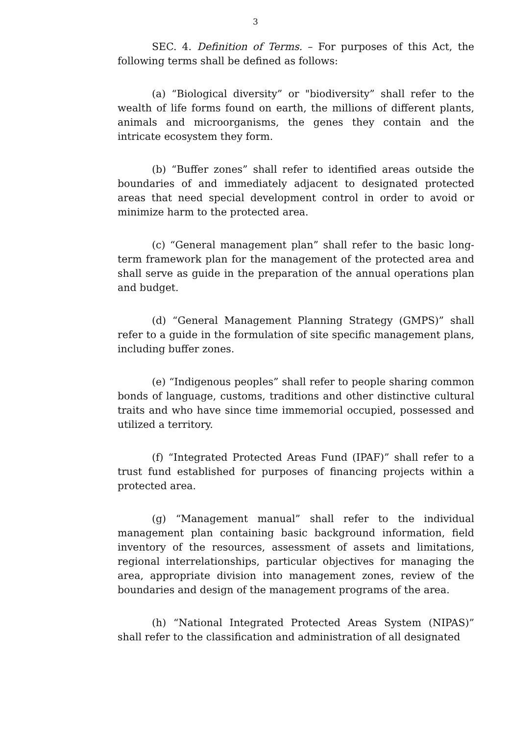3
SEC. 4. Definition of Terms. – For purposes of this Act, the following terms shall be defined as follows:
(a) “Biological diversity” or "biodiversity” shall refer to the wealth of life forms found on earth, the millions of different plants, animals and microorganisms, the genes they contain and the intricate ecosystem they form.
(b) “Buffer zones” shall refer to identified areas outside the boundaries of and immediately adjacent to designated protected areas that need special development control in order to avoid or minimize harm to the protected area.
(c) “General management plan” shall refer to the basic long-term framework plan for the management of the protected area and shall serve as guide in the preparation of the annual operations plan and budget.
(d) “General Management Planning Strategy (GMPS)” shall refer to a guide in the formulation of site specific management plans, including buffer zones.
(e) “Indigenous peoples” shall refer to people sharing common bonds of language, customs, traditions and other distinctive cultural traits and who have since time immemorial occupied, possessed and utilized a territory.
(f) “Integrated Protected Areas Fund (IPAF)” shall refer to a trust fund established for purposes of financing projects within a protected area.
(g) “Management manual” shall refer to the individual management plan containing basic background information, field inventory of the resources, assessment of assets and limitations, regional interrelationships, particular objectives for managing the area, appropriate division into management zones, review of the boundaries and design of the management programs of the area.
(h) “National Integrated Protected Areas System (NIPAS)” shall refer to the classification and administration of all designated